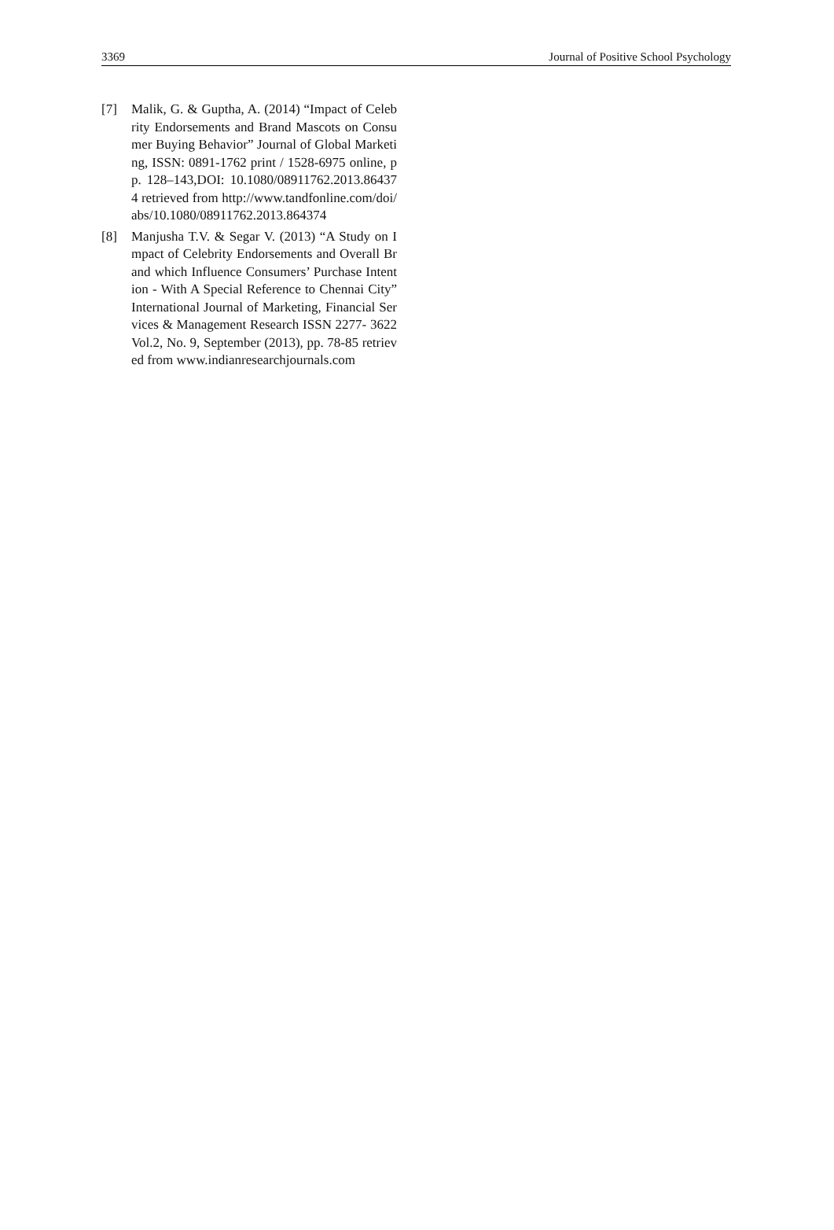3369 Journal of Positive School Psychology
[7] Malik, G. & Guptha, A. (2014) “Impact of Celebrity Endorsements and Brand Mascots on Consumer Buying Behavior” Journal of Global Marketing, ISSN: 0891-1762 print / 1528-6975 online, pp. 128–143,DOI: 10.1080/08911762.2013.864374 retrieved from http://www.tandfonline.com/doi/abs/10.1080/08911762.2013.864374
[8] Manjusha T.V. & Segar V. (2013) “A Study on Impact of Celebrity Endorsements and Overall Brand which Influence Consumers’ Purchase Intention - With A Special Reference to Chennai City” International Journal of Marketing, Financial Services & Management Research ISSN 2277- 3622 Vol.2, No. 9, September (2013), pp. 78-85 retrieved from www.indianresearchjournals.com